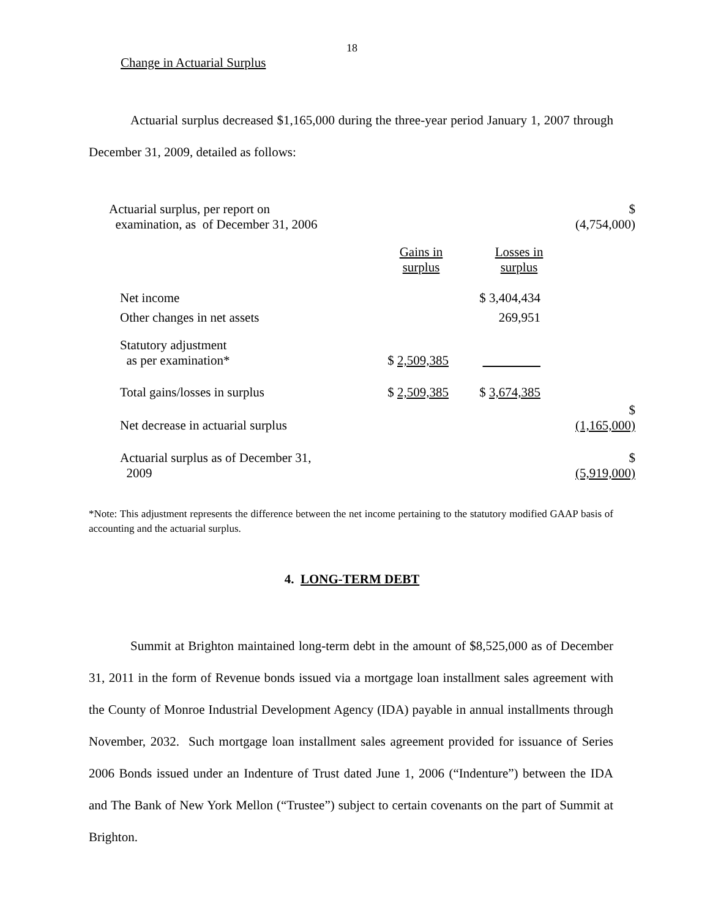18
Change in Actuarial Surplus
Actuarial surplus decreased $1,165,000 during the three-year period January 1, 2007 through December 31, 2009, detailed as follows:
| Actuarial surplus, per report on examination, as of December 31, 2006 | | | $ (4,754,000) |
| | Gains in surplus | Losses in surplus | |
| Net income | | $ 3,404,434 | |
| Other changes in net assets | | 269,951 | |
| Statutory adjustment as per examination* | $ 2,509,385 | | |
| Total gains/losses in surplus | $ 2,509,385 | $ 3,674,385 | |
| Net decrease in actuarial surplus | | | $ (1,165,000) |
| Actuarial surplus as of December 31, 2009 | | | $ (5,919,000) |
*Note: This adjustment represents the difference between the net income pertaining to the statutory modified GAAP basis of accounting and the actuarial surplus.
4. LONG-TERM DEBT
Summit at Brighton maintained long-term debt in the amount of $8,525,000 as of December 31, 2011 in the form of Revenue bonds issued via a mortgage loan installment sales agreement with the County of Monroe Industrial Development Agency (IDA) payable in annual installments through November, 2032. Such mortgage loan installment sales agreement provided for issuance of Series 2006 Bonds issued under an Indenture of Trust dated June 1, 2006 (“Indenture”) between the IDA and The Bank of New York Mellon (“Trustee”) subject to certain covenants on the part of Summit at Brighton.